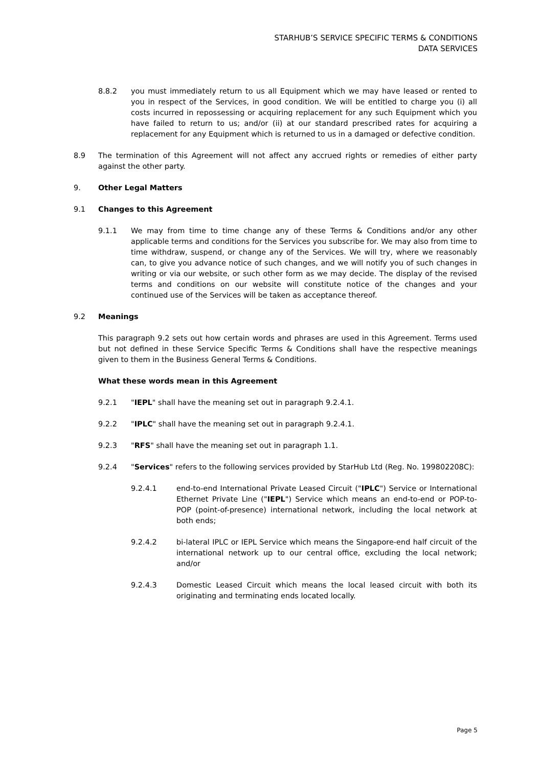STARHUB’S SERVICE SPECIFIC TERMS & CONDITIONS
DATA SERVICES
8.8.2 you must immediately return to us all Equipment which we may have leased or rented to you in respect of the Services, in good condition. We will be entitled to charge you (i) all costs incurred in repossessing or acquiring replacement for any such Equipment which you have failed to return to us; and/or (ii) at our standard prescribed rates for acquiring a replacement for any Equipment which is returned to us in a damaged or defective condition.
8.9 The termination of this Agreement will not affect any accrued rights or remedies of either party against the other party.
9. Other Legal Matters
9.1 Changes to this Agreement
9.1.1 We may from time to time change any of these Terms & Conditions and/or any other applicable terms and conditions for the Services you subscribe for. We may also from time to time withdraw, suspend, or change any of the Services. We will try, where we reasonably can, to give you advance notice of such changes, and we will notify you of such changes in writing or via our website, or such other form as we may decide. The display of the revised terms and conditions on our website will constitute notice of the changes and your continued use of the Services will be taken as acceptance thereof.
9.2 Meanings
This paragraph 9.2 sets out how certain words and phrases are used in this Agreement. Terms used but not defined in these Service Specific Terms & Conditions shall have the respective meanings given to them in the Business General Terms & Conditions.
What these words mean in this Agreement
9.2.1 "IEPL" shall have the meaning set out in paragraph 9.2.4.1.
9.2.2 "IPLC" shall have the meaning set out in paragraph 9.2.4.1.
9.2.3 "RFS" shall have the meaning set out in paragraph 1.1.
9.2.4 "Services" refers to the following services provided by StarHub Ltd (Reg. No. 199802208C):
9.2.4.1 end-to-end International Private Leased Circuit ("IPLC") Service or International Ethernet Private Line ("IEPL") Service which means an end-to-end or POP-to-POP (point-of-presence) international network, including the local network at both ends;
9.2.4.2 bi-lateral IPLC or IEPL Service which means the Singapore-end half circuit of the international network up to our central office, excluding the local network; and/or
9.2.4.3 Domestic Leased Circuit which means the local leased circuit with both its originating and terminating ends located locally.
Page 5